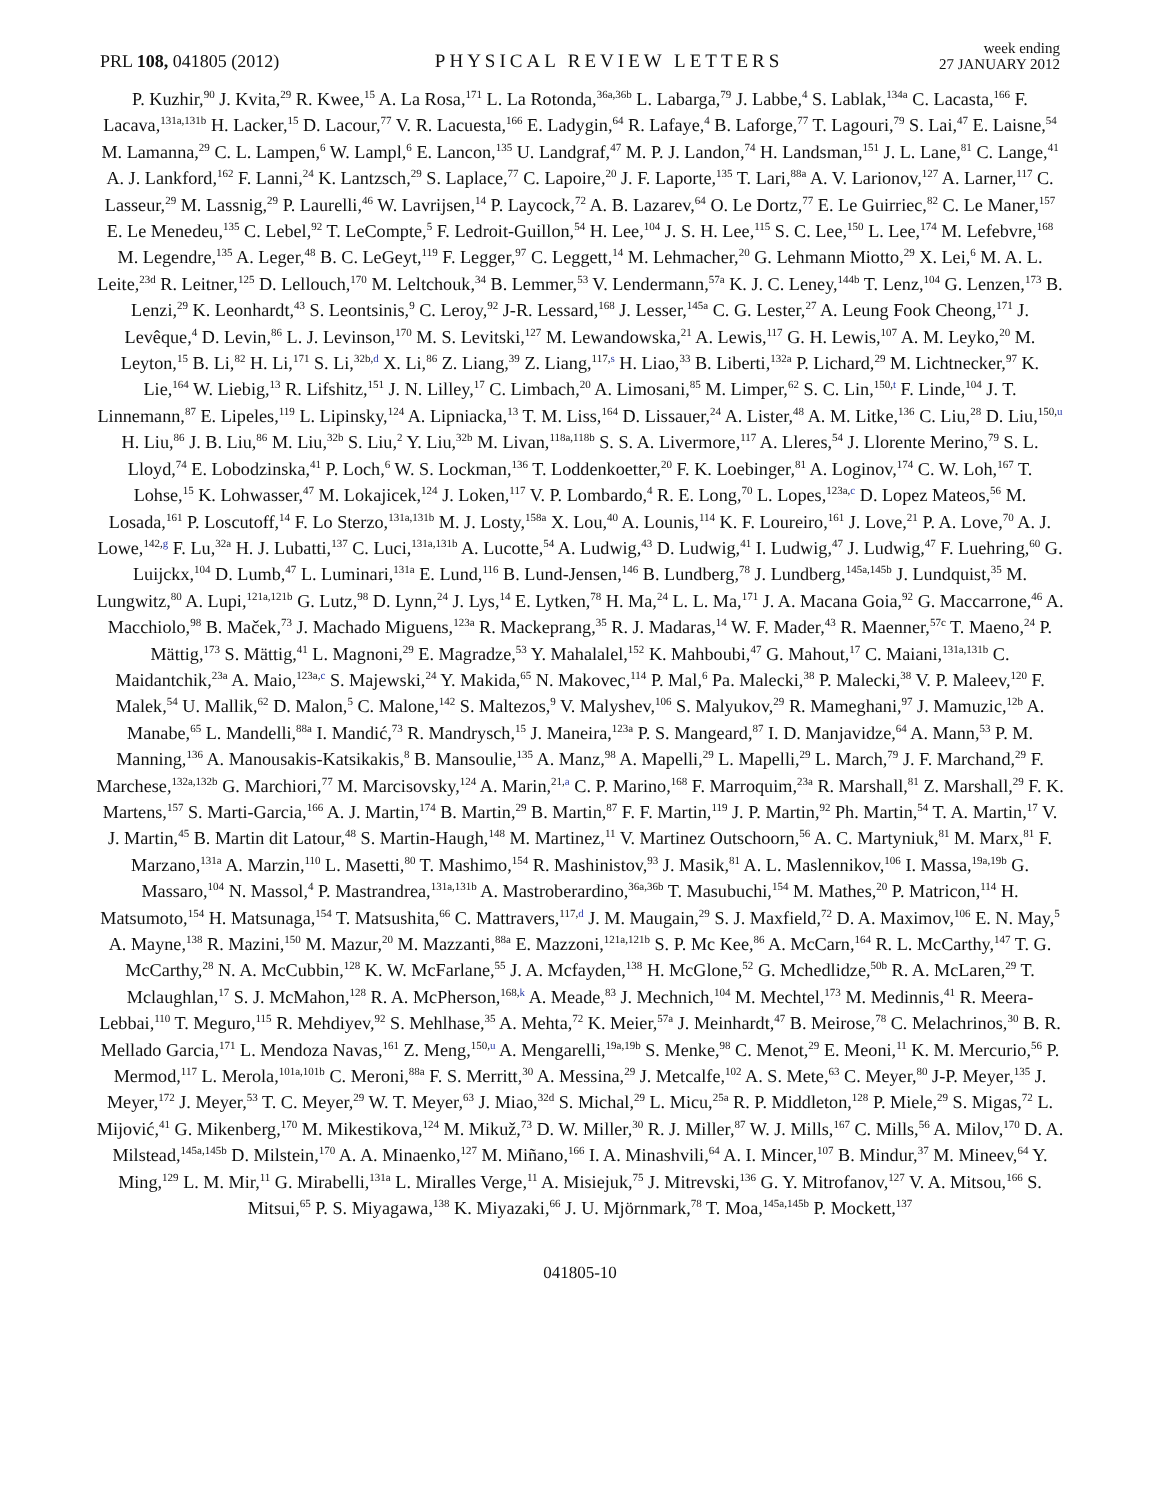PRL 108, 041805 (2012)
PHYSICAL REVIEW LETTERS
week ending
27 JANUARY 2012
P. Kuzhir,<sup>90</sup> J. Kvita,<sup>29</sup> R. Kwee,<sup>15</sup> A. La Rosa,<sup>171</sup> L. La Rotonda,<sup>36a,36b</sup> L. Labarga,<sup>79</sup> J. Labbe,<sup>4</sup> S. Lablak,<sup>134a</sup> C. Lacasta,<sup>166</sup> F. Lacava,<sup>131a,131b</sup> H. Lacker,<sup>15</sup> D. Lacour,<sup>77</sup> V. R. Lacuesta,<sup>166</sup> E. Ladygin,<sup>64</sup> R. Lafaye,<sup>4</sup> B. Laforge,<sup>77</sup> T. Lagouri,<sup>79</sup> S. Lai,<sup>47</sup> E. Laisne,<sup>54</sup> M. Lamanna,<sup>29</sup> C. L. Lampen,<sup>6</sup> W. Lampl,<sup>6</sup> E. Lancon,<sup>135</sup> U. Landgraf,<sup>47</sup> M. P. J. Landon,<sup>74</sup> H. Landsman,<sup>151</sup> J. L. Lane,<sup>81</sup> C. Lange,<sup>41</sup> A. J. Lankford,<sup>162</sup> F. Lanni,<sup>24</sup> K. Lantzsch,<sup>29</sup> S. Laplace,<sup>77</sup> C. Lapoire,<sup>20</sup> J. F. Laporte,<sup>135</sup> T. Lari,<sup>88a</sup> A. V. Larionov,<sup>127</sup> A. Larner,<sup>117</sup> C. Lasseur,<sup>29</sup> M. Lassnig,<sup>29</sup> P. Laurelli,<sup>46</sup> W. Lavrijsen,<sup>14</sup> P. Laycock,<sup>72</sup> A. B. Lazarev,<sup>64</sup> O. Le Dortz,<sup>77</sup> E. Le Guirriec,<sup>82</sup> C. Le Maner,<sup>157</sup> E. Le Menedeu,<sup>135</sup> C. Lebel,<sup>92</sup> T. LeCompte,<sup>5</sup> F. Ledroit-Guillon,<sup>54</sup> H. Lee,<sup>104</sup> J. S. H. Lee,<sup>115</sup> S. C. Lee,<sup>150</sup> L. Lee,<sup>174</sup> M. Lefebvre,<sup>168</sup> M. Legendre,<sup>135</sup> A. Leger,<sup>48</sup> B. C. LeGeyt,<sup>119</sup> F. Legger,<sup>97</sup> C. Leggett,<sup>14</sup> M. Lehmacher,<sup>20</sup> G. Lehmann Miotto,<sup>29</sup> X. Lei,<sup>6</sup> M. A. L. Leite,<sup>23d</sup> R. Leitner,<sup>125</sup> D. Lellouch,<sup>170</sup> M. Leltchouk,<sup>34</sup> B. Lemmer,<sup>53</sup> V. Lendermann,<sup>57a</sup> K. J. C. Leney,<sup>144b</sup> T. Lenz,<sup>104</sup> G. Lenzen,<sup>173</sup> B. Lenzi,<sup>29</sup> K. Leonhardt,<sup>43</sup> S. Leontsinis,<sup>9</sup> C. Leroy,<sup>92</sup> J-R. Lessard,<sup>168</sup> J. Lesser,<sup>145a</sup> C. G. Lester,<sup>27</sup> A. Leung Fook Cheong,<sup>171</sup> J. Levêque,<sup>4</sup> D. Levin,<sup>86</sup> L. J. Levinson,<sup>170</sup> M. S. Levitski,<sup>127</sup> M. Lewandowska,<sup>21</sup> A. Lewis,<sup>117</sup> G. H. Lewis,<sup>107</sup> A. M. Leyko,<sup>20</sup> M. Leyton,<sup>15</sup> B. Li,<sup>82</sup> H. Li,<sup>171</sup> S. Li,<sup>32b,d</sup> X. Li,<sup>86</sup> Z. Liang,<sup>39</sup> Z. Liang,<sup>117,s</sup> H. Liao,<sup>33</sup> B. Liberti,<sup>132a</sup> P. Lichard,<sup>29</sup> M. Lichtnecker,<sup>97</sup> K. Lie,<sup>164</sup> W. Liebig,<sup>13</sup> R. Lifshitz,<sup>151</sup> J. N. Lilley,<sup>17</sup> C. Limbach,<sup>20</sup> A. Limosani,<sup>85</sup> M. Limper,<sup>62</sup> S. C. Lin,<sup>150,t</sup> F. Linde,<sup>104</sup> J. T. Linnemann,<sup>87</sup> E. Lipeles,<sup>119</sup> L. Lipinsky,<sup>124</sup> A. Lipniacka,<sup>13</sup> T. M. Liss,<sup>164</sup> D. Lissauer,<sup>24</sup> A. Lister,<sup>48</sup> A. M. Litke,<sup>136</sup> C. Liu,<sup>28</sup> D. Liu,<sup>150,u</sup> H. Liu,<sup>86</sup> J. B. Liu,<sup>86</sup> M. Liu,<sup>32b</sup> S. Liu,<sup>2</sup> Y. Liu,<sup>32b</sup> M. Livan,<sup>118a,118b</sup> S. S. A. Livermore,<sup>117</sup> A. Lleres,<sup>54</sup> J. Llorente Merino,<sup>79</sup> S. L. Lloyd,<sup>74</sup> E. Lobodzinska,<sup>41</sup> P. Loch,<sup>6</sup> W. S. Lockman,<sup>136</sup> T. Loddenkoetter,<sup>20</sup> F. K. Loebinger,<sup>81</sup> A. Loginov,<sup>174</sup> C. W. Loh,<sup>167</sup> T. Lohse,<sup>15</sup> K. Lohwasser,<sup>47</sup> M. Lokajicek,<sup>124</sup> J. Loken,<sup>117</sup> V. P. Lombardo,<sup>4</sup> R. E. Long,<sup>70</sup> L. Lopes,<sup>123a,c</sup> D. Lopez Mateos,<sup>56</sup> M. Losada,<sup>161</sup> P. Loscutoff,<sup>14</sup> F. Lo Sterzo,<sup>131a,131b</sup> M. J. Losty,<sup>158a</sup> X. Lou,<sup>40</sup> A. Lounis,<sup>114</sup> K. F. Loureiro,<sup>161</sup> J. Love,<sup>21</sup> P. A. Love,<sup>70</sup> A. J. Lowe,<sup>142,g</sup> F. Lu,<sup>32a</sup> H. J. Lubatti,<sup>137</sup> C. Luci,<sup>131a,131b</sup> A. Lucotte,<sup>54</sup> A. Ludwig,<sup>43</sup> D. Ludwig,<sup>41</sup> I. Ludwig,<sup>47</sup> J. Ludwig,<sup>47</sup> F. Luehring,<sup>60</sup> G. Luijckx,<sup>104</sup> D. Lumb,<sup>47</sup> L. Luminari,<sup>131a</sup> E. Lund,<sup>116</sup> B. Lund-Jensen,<sup>146</sup> B. Lundberg,<sup>78</sup> J. Lundberg,<sup>145a,145b</sup> J. Lundquist,<sup>35</sup> M. Lungwitz,<sup>80</sup> A. Lupi,<sup>121a,121b</sup> G. Lutz,<sup>98</sup> D. Lynn,<sup>24</sup> J. Lys,<sup>14</sup> E. Lytken,<sup>78</sup> H. Ma,<sup>24</sup> L. L. Ma,<sup>171</sup> J. A. Macana Goia,<sup>92</sup> G. Maccarrone,<sup>46</sup> A. Macchiolo,<sup>98</sup> B. Maček,<sup>73</sup> J. Machado Miguens,<sup>123a</sup> R. Mackeprang,<sup>35</sup> R. J. Madaras,<sup>14</sup> W. F. Mader,<sup>43</sup> R. Maenner,<sup>57c</sup> T. Maeno,<sup>24</sup> P. Mättig,<sup>173</sup> S. Mättig,<sup>41</sup> L. Magnoni,<sup>29</sup> E. Magradze,<sup>53</sup> Y. Mahalalel,<sup>152</sup> K. Mahboubi,<sup>47</sup> G. Mahout,<sup>17</sup> C. Maiani,<sup>131a,131b</sup> C. Maidantchik,<sup>23a</sup> A. Maio,<sup>123a,c</sup> S. Majewski,<sup>24</sup> Y. Makida,<sup>65</sup> N. Makovec,<sup>114</sup> P. Mal,<sup>6</sup> Pa. Malecki,<sup>38</sup> P. Malecki,<sup>38</sup> V. P. Maleev,<sup>120</sup> F. Malek,<sup>54</sup> U. Mallik,<sup>62</sup> D. Malon,<sup>5</sup> C. Malone,<sup>142</sup> S. Maltezos,<sup>9</sup> V. Malyshev,<sup>106</sup> S. Malyukov,<sup>29</sup> R. Mameghani,<sup>97</sup> J. Mamuzic,<sup>12b</sup> A. Manabe,<sup>65</sup> L. Mandelli,<sup>88a</sup> I. Mandić,<sup>73</sup> R. Mandrysch,<sup>15</sup> J. Maneira,<sup>123a</sup> P. S. Mangeard,<sup>87</sup> I. D. Manjavidze,<sup>64</sup> A. Mann,<sup>53</sup> P. M. Manning,<sup>136</sup> A. Manousakis-Katsikakis,<sup>8</sup> B. Mansoulie,<sup>135</sup> A. Manz,<sup>98</sup> A. Mapelli,<sup>29</sup> L. Mapelli,<sup>29</sup> L. March,<sup>79</sup> J. F. Marchand,<sup>29</sup> F. Marchese,<sup>132a,132b</sup> G. Marchiori,<sup>77</sup> M. Marcisovsky,<sup>124</sup> A. Marin,<sup>21,a</sup> C. P. Marino,<sup>168</sup> F. Marroquim,<sup>23a</sup> R. Marshall,<sup>81</sup> Z. Marshall,<sup>29</sup> F. K. Martens,<sup>157</sup> S. Marti-Garcia,<sup>166</sup> A. J. Martin,<sup>174</sup> B. Martin,<sup>29</sup> B. Martin,<sup>87</sup> F. F. Martin,<sup>119</sup> J. P. Martin,<sup>92</sup> Ph. Martin,<sup>54</sup> T. A. Martin,<sup>17</sup> V. J. Martin,<sup>45</sup> B. Martin dit Latour,<sup>48</sup> S. Martin-Haugh,<sup>148</sup> M. Martinez,<sup>11</sup> V. Martinez Outschoorn,<sup>56</sup> A. C. Martyniuk,<sup>81</sup> M. Marx,<sup>81</sup> F. Marzano,<sup>131a</sup> A. Marzin,<sup>110</sup> L. Masetti,<sup>80</sup> T. Mashimo,<sup>154</sup> R. Mashinistov,<sup>93</sup> J. Masik,<sup>81</sup> A. L. Maslennikov,<sup>106</sup> I. Massa,<sup>19a,19b</sup> G. Massaro,<sup>104</sup> N. Massol,<sup>4</sup> P. Mastrandrea,<sup>131a,131b</sup> A. Mastroberardino,<sup>36a,36b</sup> T. Masubuchi,<sup>154</sup> M. Mathes,<sup>20</sup> P. Matricon,<sup>114</sup> H. Matsumoto,<sup>154</sup> H. Matsunaga,<sup>154</sup> T. Matsushita,<sup>66</sup> C. Mattravers,<sup>117,d</sup> J. M. Maugain,<sup>29</sup> S. J. Maxfield,<sup>72</sup> D. A. Maximov,<sup>106</sup> E. N. May,<sup>5</sup> A. Mayne,<sup>138</sup> R. Mazini,<sup>150</sup> M. Mazur,<sup>20</sup> M. Mazzanti,<sup>88a</sup> E. Mazzoni,<sup>121a,121b</sup> S. P. Mc Kee,<sup>86</sup> A. McCarn,<sup>164</sup> R. L. McCarthy,<sup>147</sup> T. G. McCarthy,<sup>28</sup> N. A. McCubbin,<sup>128</sup> K. W. McFarlane,<sup>55</sup> J. A. Mcfayden,<sup>138</sup> H. McGlone,<sup>52</sup> G. Mchedlidze,<sup>50b</sup> R. A. McLaren,<sup>29</sup> T. Mclaughlan,<sup>17</sup> S. J. McMahon,<sup>128</sup> R. A. McPherson,<sup>168,k</sup> A. Meade,<sup>83</sup> J. Mechnich,<sup>104</sup> M. Mechtel,<sup>173</sup> M. Medinnis,<sup>41</sup> R. Meera-Lebbai,<sup>110</sup> T. Meguro,<sup>115</sup> R. Mehdiyev,<sup>92</sup> S. Mehlhase,<sup>35</sup> A. Mehta,<sup>72</sup> K. Meier,<sup>57a</sup> J. Meinhardt,<sup>47</sup> B. Meirose,<sup>78</sup> C. Melachrinos,<sup>30</sup> B. R. Mellado Garcia,<sup>171</sup> L. Mendoza Navas,<sup>161</sup> Z. Meng,<sup>150,u</sup> A. Mengarelli,<sup>19a,19b</sup> S. Menke,<sup>98</sup> C. Menot,<sup>29</sup> E. Meoni,<sup>11</sup> K. M. Mercurio,<sup>56</sup> P. Mermod,<sup>117</sup> L. Merola,<sup>101a,101b</sup> C. Meroni,<sup>88a</sup> F. S. Merritt,<sup>30</sup> A. Messina,<sup>29</sup> J. Metcalfe,<sup>102</sup> A. S. Mete,<sup>63</sup> C. Meyer,<sup>80</sup> J-P. Meyer,<sup>135</sup> J. Meyer,<sup>172</sup> J. Meyer,<sup>53</sup> T. C. Meyer,<sup>29</sup> W. T. Meyer,<sup>63</sup> J. Miao,<sup>32d</sup> S. Michal,<sup>29</sup> L. Micu,<sup>25a</sup> R. P. Middleton,<sup>128</sup> P. Miele,<sup>29</sup> S. Migas,<sup>72</sup> L. Mijović,<sup>41</sup> G. Mikenberg,<sup>170</sup> M. Mikestikova,<sup>124</sup> M. Mikuž,<sup>73</sup> D. W. Miller,<sup>30</sup> R. J. Miller,<sup>87</sup> W. J. Mills,<sup>167</sup> C. Mills,<sup>56</sup> A. Milov,<sup>170</sup> D. A. Milstead,<sup>145a,145b</sup> D. Milstein,<sup>170</sup> A. A. Minaenko,<sup>127</sup> M. Miñano,<sup>166</sup> I. A. Minashvili,<sup>64</sup> A. I. Mincer,<sup>107</sup> B. Mindur,<sup>37</sup> M. Mineev,<sup>64</sup> Y. Ming,<sup>129</sup> L. M. Mir,<sup>11</sup> G. Mirabelli,<sup>131a</sup> L. Miralles Verge,<sup>11</sup> A. Misiejuk,<sup>75</sup> J. Mitrevski,<sup>136</sup> G. Y. Mitrofanov,<sup>127</sup> V. A. Mitsou,<sup>166</sup> S. Mitsui,<sup>65</sup> P. S. Miyagawa,<sup>138</sup> K. Miyazaki,<sup>66</sup> J. U. Mjörnmark,<sup>78</sup> T. Moa,<sup>145a,145b</sup> P. Mockett,<sup>137</sup>
041805-10